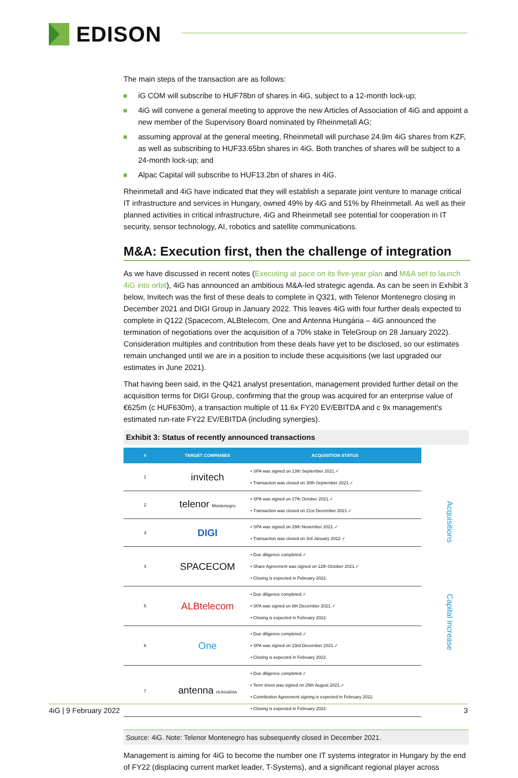EDISON
The main steps of the transaction are as follows:
iG COM will subscribe to HUF78bn of shares in 4iG, subject to a 12-month lock-up;
4iG will convene a general meeting to approve the new Articles of Association of 4iG and appoint a new member of the Supervisory Board nominated by Rheinmetall AG;
assuming approval at the general meeting, Rheinmetall will purchase 24.9m 4iG shares from KZF, as well as subscribing to HUF33.65bn shares in 4iG. Both tranches of shares will be subject to a 24-month lock-up; and
Alpac Capital will subscribe to HUF13.2bn of shares in 4iG.
Rheinmetall and 4iG have indicated that they will establish a separate joint venture to manage critical IT infrastructure and services in Hungary, owned 49% by 4iG and 51% by Rheinmetall. As well as their planned activities in critical infrastructure, 4iG and Rheinmetall see potential for cooperation in IT security, sensor technology, AI, robotics and satellite communications.
M&A: Execution first, then the challenge of integration
As we have discussed in recent notes (Executing at pace on its five-year plan and M&A set to launch 4iG into orbit), 4iG has announced an ambitious M&A-led strategic agenda. As can be seen in Exhibit 3 below, Invitech was the first of these deals to complete in Q321, with Telenor Montenegro closing in December 2021 and DIGI Group in January 2022. This leaves 4iG with four further deals expected to complete in Q122 (Spacecom, ALBtelecom, One and Antenna Hungária – 4iG announced the termination of negotiations over the acquisition of a 70% stake in TeleGroup on 28 January 2022). Consideration multiples and contribution from these deals have yet to be disclosed, so our estimates remain unchanged until we are in a position to include these acquisitions (we last upgraded our estimates in June 2021).
That having been said, in the Q421 analyst presentation, management provided further detail on the acquisition terms for DIGI Group, confirming that the group was acquired for an enterprise value of €625m (c HUF630m), a transaction multiple of 11.6x FY20 EV/EBITDA and c 9x management’s estimated run-rate FY22 EV/EBITDA (including synergies).
Exhibit 3: Status of recently announced transactions
| # | TARGET COMPANIES | ACQUISITION STATUS |
| --- | --- | --- |
| 1 | invitech | • SPA was signed on 13th September 2021.✓ • Transaction was closed on 30th September 2021.✓ |
| 2 | telenor Montenegro | • SPA was signed on 27th October 2021.✓ • Transaction was closed on 21st December 2021.✓ |
| 3 | DIGI | • SPA was signed on 29th November 2021.✓ • Transaction was closed on 3rd January 2022.✓ |
| 4 | SPACECOM | • Due diligence completed.✓ • Share Agreement was signed on 12th October 2021.✓ • Closing is expected in February 2022. |
| 5 | ALBtelecom | • Due diligence completed.✓ • SPA was signed on 8th December 2021.✓ • Closing is expected in February 2022. |
| 6 | One | • Due diligence completed.✓ • SPA was signed on 23rd December 2021.✓ • Closing is expected in February 2022. |
| 7 | antenna HUNGÁRIA | • Due diligence completed.✓ • Term sheet was signed on 25th August 2021.✓ • Contribution Agreement signing is expected in February 2022. • Closing is expected in February 2022. |
Source: 4iG. Note: Telenor Montenegro has subsequently closed in December 2021.
Management is aiming for 4iG to become the number one IT systems integrator in Hungary by the end of FY22 (displacing current market leader, T-Systems), and a significant regional player across
Acquisitions
Capital Increase
4iG | 9 February 2022 3